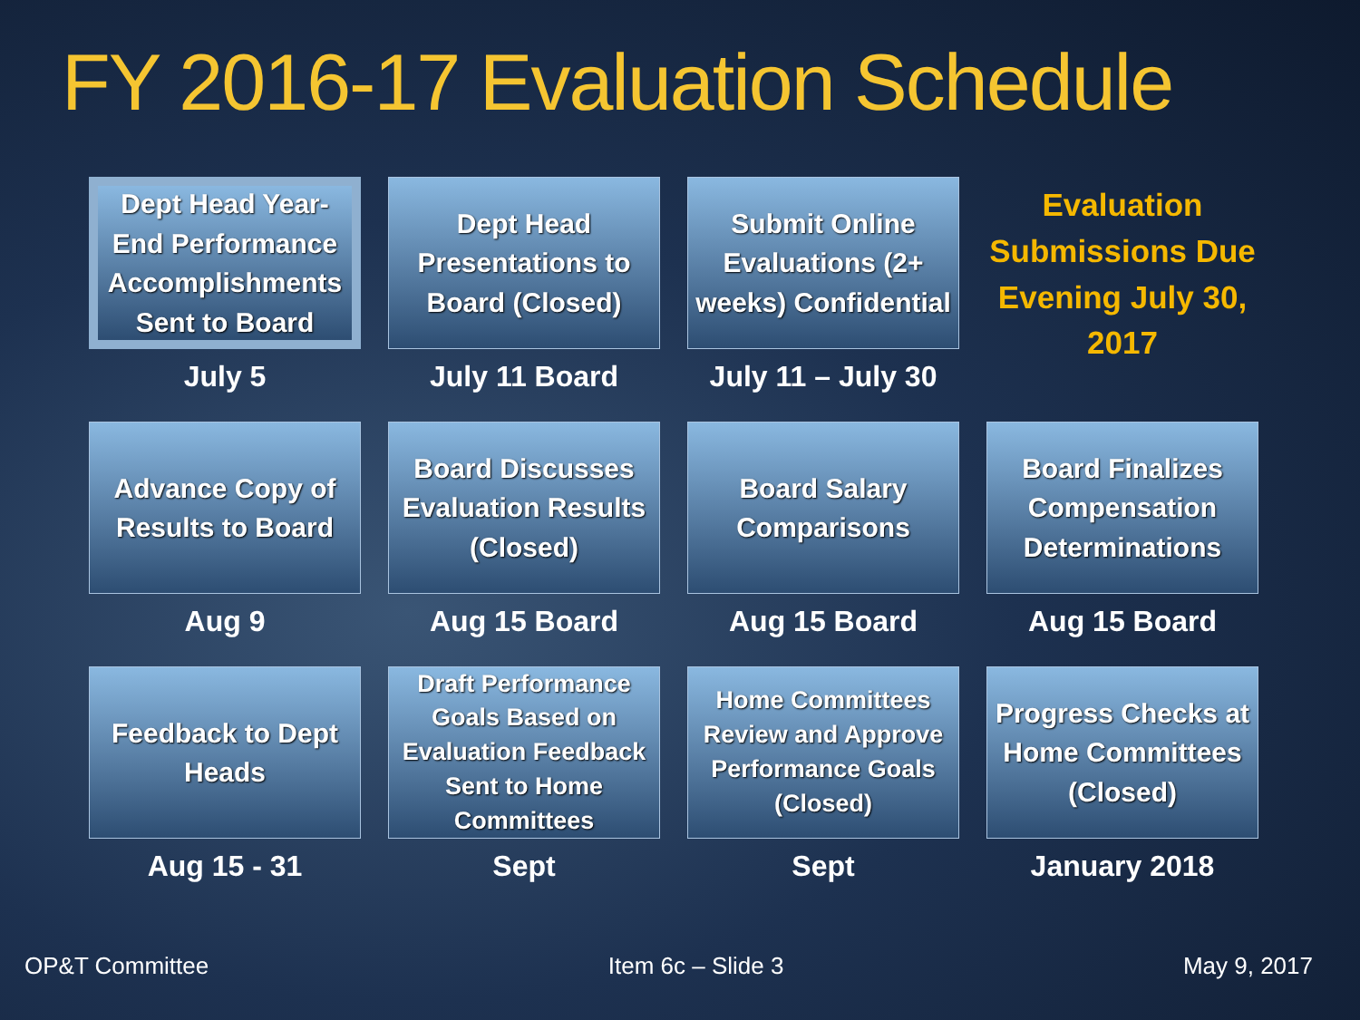FY 2016-17 Evaluation Schedule
Dept Head Year-End Performance Accomplishments Sent to Board
July 5
Dept Head Presentations to Board (Closed)
July 11 Board
Submit Online Evaluations (2+ weeks) Confidential
July 11 – July 30
Evaluation Submissions Due Evening July 30, 2017
Advance Copy of Results to Board
Aug 9
Board Discusses Evaluation Results (Closed)
Aug 15 Board
Board Salary Comparisons
Aug 15 Board
Board Finalizes Compensation Determinations
Aug 15 Board
Feedback to Dept Heads
Aug 15 - 31
Draft Performance Goals Based on Evaluation Feedback Sent to Home Committees
Sept
Home Committees Review and Approve Performance Goals (Closed)
Sept
Progress Checks at Home Committees (Closed)
January 2018
OP&T Committee Item 6c – Slide 3 May 9, 2017